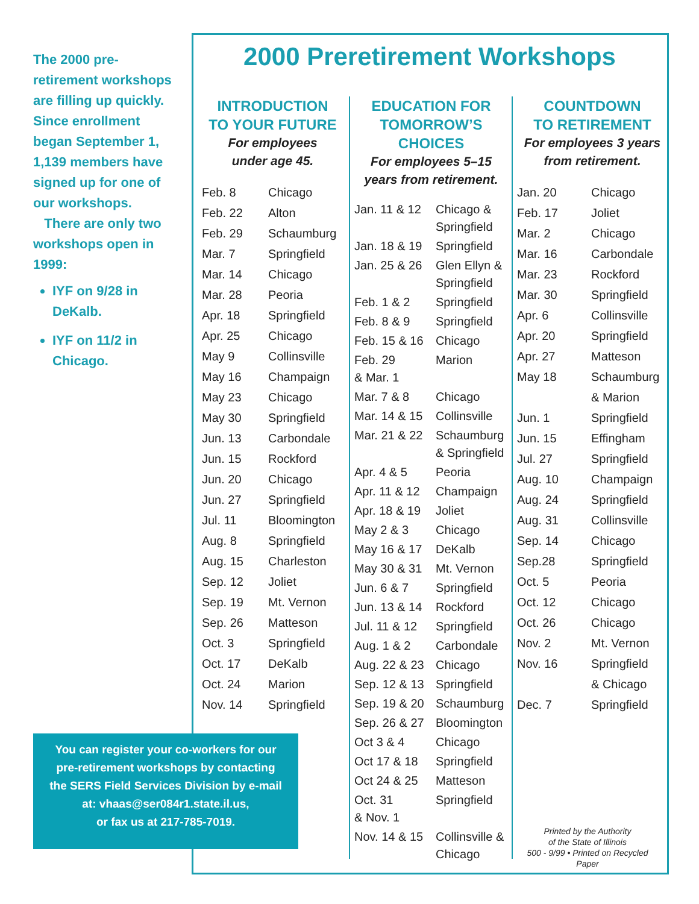The 2000 pre-retirement workshops are filling up quickly. Since enrollment began September 1, 1,139 members have signed up for one of our workshops.
There are only two workshops open in 1999:
IYF on 9/28 in DeKalb.
IYF on 11/2 in Chicago.
2000 Preretirement Workshops
INTRODUCTION
TO YOUR FUTURE
For employees
under age 45.
| Feb. 8 | Chicago |
| Feb. 22 | Alton |
| Feb. 29 | Schaumburg |
| Mar. 7 | Springfield |
| Mar. 14 | Chicago |
| Mar. 28 | Peoria |
| Apr. 18 | Springfield |
| Apr. 25 | Chicago |
| May 9 | Collinsville |
| May 16 | Champaign |
| May 23 | Chicago |
| May 30 | Springfield |
| Jun. 13 | Carbondale |
| Jun. 15 | Rockford |
| Jun. 20 | Chicago |
| Jun. 27 | Springfield |
| Jul. 11 | Bloomington |
| Aug. 8 | Springfield |
| Aug. 15 | Charleston |
| Sep. 12 | Joliet |
| Sep. 19 | Mt. Vernon |
| Sep. 26 | Matteson |
| Oct. 3 | Springfield |
| Oct. 17 | DeKalb |
| Oct. 24 | Marion |
| Nov. 14 | Springfield |
EDUCATION FOR
TOMORROW’S
CHOICES
For employees 5–15
years from retirement.
| Jan. 11 & 12 | Chicago & Springfield |
| Jan. 18 & 19 | Springfield |
| Jan. 25 & 26 | Glen Ellyn & Springfield |
| Feb. 1 & 2 | Springfield |
| Feb. 8 & 9 | Springfield |
| Feb. 15 & 16 | Chicago |
| Feb. 29 & Mar. 1 | Marion |
| Mar. 7 & 8 | Chicago |
| Mar. 14 & 15 | Collinsville |
| Mar. 21 & 22 | Schaumburg & Springfield |
| Apr. 4 & 5 | Peoria |
| Apr. 11 & 12 | Champaign |
| Apr. 18 & 19 | Joliet |
| May 2 & 3 | Chicago |
| May 16 & 17 | DeKalb |
| May 30 & 31 | Mt. Vernon |
| Jun. 6 & 7 | Springfield |
| Jun. 13 & 14 | Rockford |
| Jul. 11 & 12 | Springfield |
| Aug. 1 & 2 | Carbondale |
| Aug. 22 & 23 | Chicago |
| Sep. 12 & 13 | Springfield |
| Sep. 19 & 20 | Schaumburg |
| Sep. 26 & 27 | Bloomington |
| Oct 3 & 4 | Chicago |
| Oct 17 & 18 | Springfield |
| Oct 24 & 25 | Matteson |
| Oct. 31 & Nov. 1 | Springfield |
| Nov. 14 & 15 | Collinsville & Chicago |
COUNTDOWN
TO RETIREMENT
For employees 3 years
from retirement.
| Jan. 20 | Chicago |
| Feb. 17 | Joliet |
| Mar. 2 | Chicago |
| Mar. 16 | Carbondale |
| Mar. 23 | Rockford |
| Mar. 30 | Springfield |
| Apr. 6 | Collinsville |
| Apr. 20 | Springfield |
| Apr. 27 | Matteson |
| May 18 | Schaumburg & Marion |
| Jun. 1 | Springfield |
| Jun. 15 | Effingham |
| Jul. 27 | Springfield |
| Aug. 10 | Champaign |
| Aug. 24 | Springfield |
| Aug. 31 | Collinsville |
| Sep. 14 | Chicago |
| Sep.28 | Springfield |
| Oct. 5 | Peoria |
| Oct. 12 | Chicago |
| Oct. 26 | Chicago |
| Nov. 2 | Mt. Vernon |
| Nov. 16 | Springfield & Chicago |
| Dec. 7 | Springfield |
You can register your co-workers for our
pre-retirement workshops by contacting
the SERS Field Services Division by e-mail
at: vhaas@ser084r1.state.il.us,
or fax us at 217-785-7019.
Printed by the Authority
of the State of Illinois
500 - 9/99 • Printed on Recycled Paper